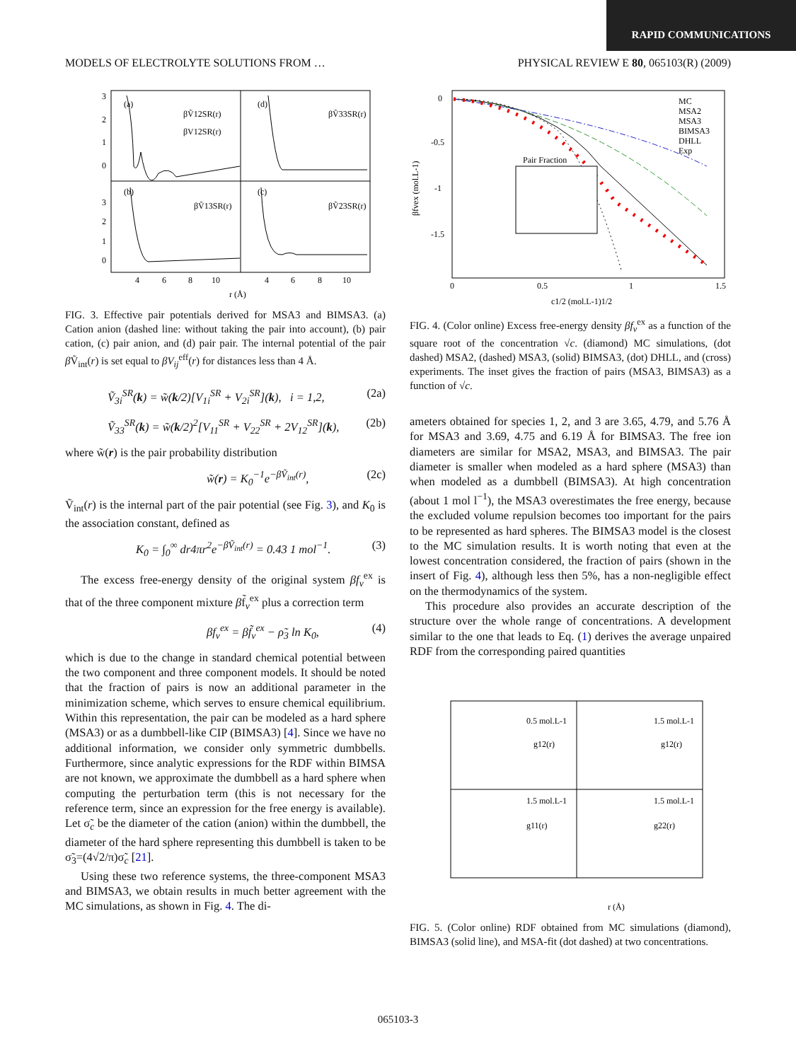RAPID COMMUNICATIONS
MODELS OF ELECTROLYTE SOLUTIONS FROM … PHYSICAL REVIEW E 80, 065103(R) (2009)
(a)
(d)
(b)
(c)
βṼ12SR(r)
βV12SR(r)
βṼ33SR(r)
βṼ13SR(r)
βṼ23SR(r)
3
2
1
0
3
2
1
0
4
6
8
10
4
6
8
10
r (Å)
FIG. 3. Effective pair potentials derived for MSA3 and BIMSA3. (a) Cation anion (dashed line: without taking the pair into account), (b) pair cation, (c) pair anion, and (d) pair pair. The internal potential of the pair β Ṽ<sub>int</sub>(r) is set equal to βV<sub>ij</sub><sup>eff</sup>(r) for distances less than 4 Å.
Ṽ<sub>3i</sub><sup>SR</sup>(k) = w̃(k/2)[V<sub>1i</sub><sup>SR</sup> + V<sub>2i</sub><sup>SR</sup>](k), i = 1,2, (2a)
Ṽ<sub>33</sub><sup>SR</sup>(k) = w̃(k/2)<sup>2</sup>[V<sub>11</sub><sup>SR</sup> + V<sub>22</sub><sup>SR</sup> + 2V<sub>12</sub><sup>SR</sup>](k), (2b)
where w̃(r) is the pair probability distribution
w̃(r) = K<sub>0</sub><sup>−1</sup>e<sup>−βṼ<sub>int</sub>(r)</sup>, (2c)
Ṽ<sub>int</sub>(r) is the internal part of the pair potential (see Fig. 3), and K<sub>0</sub> is the association constant, defined as
K<sub>0</sub> = ∫<sub>0</sub><sup>∞</sup> dr4πr<sup>2</sup>e<sup>−βṼ<sub>int</sub>(r)</sup> = 0.43 1 mol<sup>−1</sup>. (3)
The excess free-energy density of the original system βf<sub>v</sub><sup>ex</sup> is that of the three component mixture βf̃<sub>v</sub><sup>ex</sup> plus a correction term
βf<sub>v</sub><sup>ex</sup> = βf̃<sub>v</sub><sup>ex</sup> − ρ̃<sub>3</sub> ln K<sub>0</sub>, (4)
which is due to the change in standard chemical potential between the two component and three component models. It should be noted that the fraction of pairs is now an additional parameter in the minimization scheme, which serves to ensure chemical equilibrium. Within this representation, the pair can be modeled as a hard sphere (MSA3) or as a dumbbell-like CIP (BIMSA3) [4]. Since we have no additional information, we consider only symmetric dumbbells. Furthermore, since analytic expressions for the RDF within BIMSA are not known, we approximate the dumbbell as a hard sphere when computing the perturbation term (this is not necessary for the reference term, since an expression for the free energy is available). Let σ̃<sub>c</sub> be the diameter of the cation (anion) within the dumbbell, the diameter of the hard sphere representing this dumbbell is taken to be σ̃<sub>3</sub>=(4√2/π)σ̃<sub>c</sub> [21].
Using these two reference systems, the three-component MSA3 and BIMSA3, we obtain results in much better agreement with the MC simulations, as shown in Fig. 4. The di-
Pair Fraction
MC
MSA2
MSA3
BIMSA3
DHLL
Exp
0
-0.5
-1
-1.5
0
0.5
1
1.5
c1/2 (mol.L-1)1/2
βfvex (mol.L-1)
FIG. 4. (Color online) Excess free-energy density βf<sub>v</sub><sup>ex</sup> as a function of the square root of the concentration √c. (diamond) MC simulations, (dot dashed) MSA2, (dashed) MSA3, (solid) BIMSA3, (dot) DHLL, and (cross) experiments. The inset gives the fraction of pairs (MSA3, BIMSA3) as a function of √c.
ameters obtained for species 1, 2, and 3 are 3.65, 4.79, and 5.76 Å for MSA3 and 3.69, 4.75 and 6.19 Å for BIMSA3. The free ion diameters are similar for MSA2, MSA3, and BIMSA3. The pair diameter is smaller when modeled as a hard sphere (MSA3) than when modeled as a dumbbell (BIMSA3). At high concentration (about 1 mol l<sup>−1</sup>), the MSA3 overestimates the free energy, because the excluded volume repulsion becomes too important for the pairs to be represented as hard spheres. The BIMSA3 model is the closest to the MC simulation results. It is worth noting that even at the lowest concentration considered, the fraction of pairs (shown in the insert of Fig. 4), although less then 5%, has a non-negligible effect on the thermodynamics of the system.
This procedure also provides an accurate description of the structure over the whole range of concentrations. A development similar to the one that leads to Eq. (1) derives the average unpaired RDF from the corresponding paired quantities
0.5 mol.L-1
g12(r)
1.5 mol.L-1
g12(r)
1.5 mol.L-1
g11(r)
1.5 mol.L-1
g22(r)
r (Å)
FIG. 5. (Color online) RDF obtained from MC simulations (diamond), BIMSA3 (solid line), and MSA-fit (dot dashed) at two concentrations.
065103-3